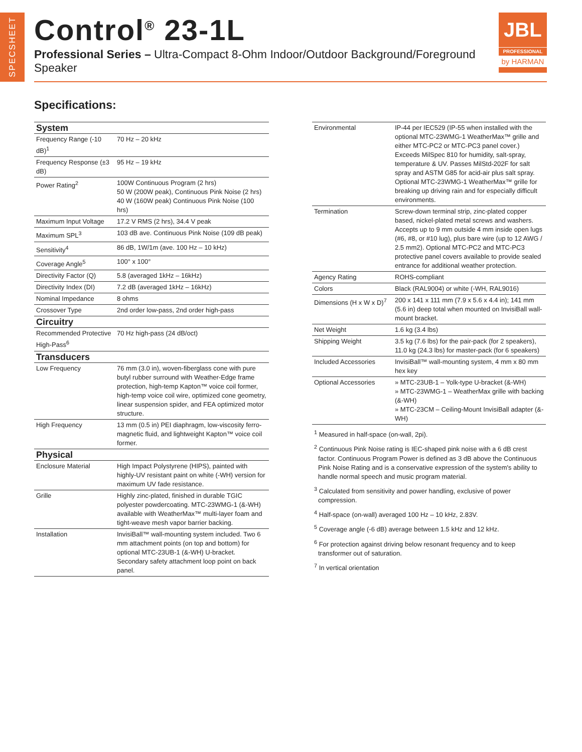SPECSHEET
Control<sup>®</sup> 23-1L
Professional Series – Ultra-Compact 8-Ohm Indoor/Outdoor Background/Foreground Speaker
JBL
PROFESSIONAL
by HARMAN
Specifications:
| System | |
| --- | --- |
| Frequency Range (-10 dB)<sup>1</sup> | 70 Hz – 20 kHz |
| Frequency Response (±3 dB) | 95 Hz – 19 kHz |
| Power Rating<sup>2</sup> | 100W Continuous Program (2 hrs) 50 W (200W peak), Continuous Pink Noise (2 hrs) 40 W (160W peak) Continuous Pink Noise (100 hrs) |
| Maximum Input Voltage | 17.2 V RMS (2 hrs), 34.4 V peak |
| Maximum SPL<sup>3</sup> | 103 dB ave. Continuous Pink Noise (109 dB peak) |
| Sensitivity<sup>4</sup> | 86 dB, 1W/1m (ave. 100 Hz – 10 kHz) |
| Coverage Angle<sup>5</sup> | 100° x 100° |
| Directivity Factor (Q) | 5.8 (averaged 1kHz – 16kHz) |
| Directivity Index (DI) | 7.2 dB (averaged 1kHz – 16kHz) |
| Nominal Impedance | 8 ohms |
| Crossover Type | 2nd order low-pass, 2nd order high-pass |
| Circuitry | |
| Recommended Protective High-Pass<sup>6</sup> | 70 Hz high-pass (24 dB/oct) |
| Transducers | |
| Low Frequency | 76 mm (3.0 in), woven-fiberglass cone with pure butyl rubber surround with Weather-Edge frame protection, high-temp Kapton™ voice coil former, high-temp voice coil wire, optimized cone geometry, linear suspension spider, and FEA optimized motor structure. |
| High Frequency | 13 mm (0.5 in) PEI diaphragm, low-viscosity ferro-magnetic fluid, and lightweight Kapton™ voice coil former. |
| Physical | |
| Enclosure Material | High Impact Polystyrene (HIPS), painted with highly-UV resistant paint on white (-WH) version for maximum UV fade resistance. |
| Grille | Highly zinc-plated, finished in durable TGIC polyester powdercoating. MTC-23WMG-1 (&-WH) available with WeatherMax™ multi-layer foam and tight-weave mesh vapor barrier backing. |
| Installation | InvisiBall™ wall-mounting system included. Two 6 mm attachment points (on top and bottom) for optional MTC-23UB-1 (&-WH) U-bracket. Secondary safety attachment loop point on back panel. |
| Environmental | IP-44 per IEC529 (IP-55 when installed with the optional MTC-23WMG-1 WeatherMax™ grille and either MTC-PC2 or MTC-PC3 panel cover.) Exceeds MilSpec 810 for humidity, salt-spray, temperature & UV. Passes MilStd-202F for salt spray and ASTM G85 for acid-air plus salt spray. Optional MTC-23WMG-1 WeatherMax™ grille for breaking up driving rain and for especially difficult environments. |
| Termination | Screw-down terminal strip, zinc-plated copper based, nickel-plated metal screws and washers. Accepts up to 9 mm outside 4 mm inside open lugs (#6, #8, or #10 lug), plus bare wire (up to 12 AWG / 2.5 mm2). Optional MTC-PC2 and MTC-PC3 protective panel covers available to provide sealed entrance for additional weather protection. |
| Agency Rating | ROHS-compliant |
| Colors | Black (RAL9004) or white (-WH, RAL9016) |
| Dimensions (H x W x D)<sup>7</sup> | 200 x 141 x 111 mm (7.9 x 5.6 x 4.4 in); 141 mm (5.6 in) deep total when mounted on InvisiBall wall-mount bracket. |
| Net Weight | 1.6 kg (3.4 lbs) |
| Shipping Weight | 3.5 kg (7.6 lbs) for the pair-pack (for 2 speakers), 11.0 kg (24.3 lbs) for master-pack (for 6 speakers) |
| Included Accessories | InvisiBall™ wall-mounting system, 4 mm x 80 mm hex key |
| Optional Accessories | » MTC-23UB-1 – Yolk-type U-bracket (&-WH) » MTC-23WMG-1 – WeatherMax grille with backing (&-WH) » MTC-23CM – Ceiling-Mount InvisiBall adapter (&-WH) |
<sup>1</sup> Measured in half-space (on-wall, 2pi).
<sup>2</sup> Continuous Pink Noise rating is IEC-shaped pink noise with a 6 dB crest factor. Continuous Program Power is defined as 3 dB above the Continuous Pink Noise Rating and is a conservative expression of the system's ability to handle normal speech and music program material.
<sup>3</sup> Calculated from sensitivity and power handling, exclusive of power compression.
<sup>4</sup> Half-space (on-wall) averaged 100 Hz – 10 kHz, 2.83V.
<sup>5</sup> Coverage angle (-6 dB) average between 1.5 kHz and 12 kHz.
<sup>6</sup> For protection against driving below resonant frequency and to keep transformer out of saturation.
<sup>7</sup> In vertical orientation